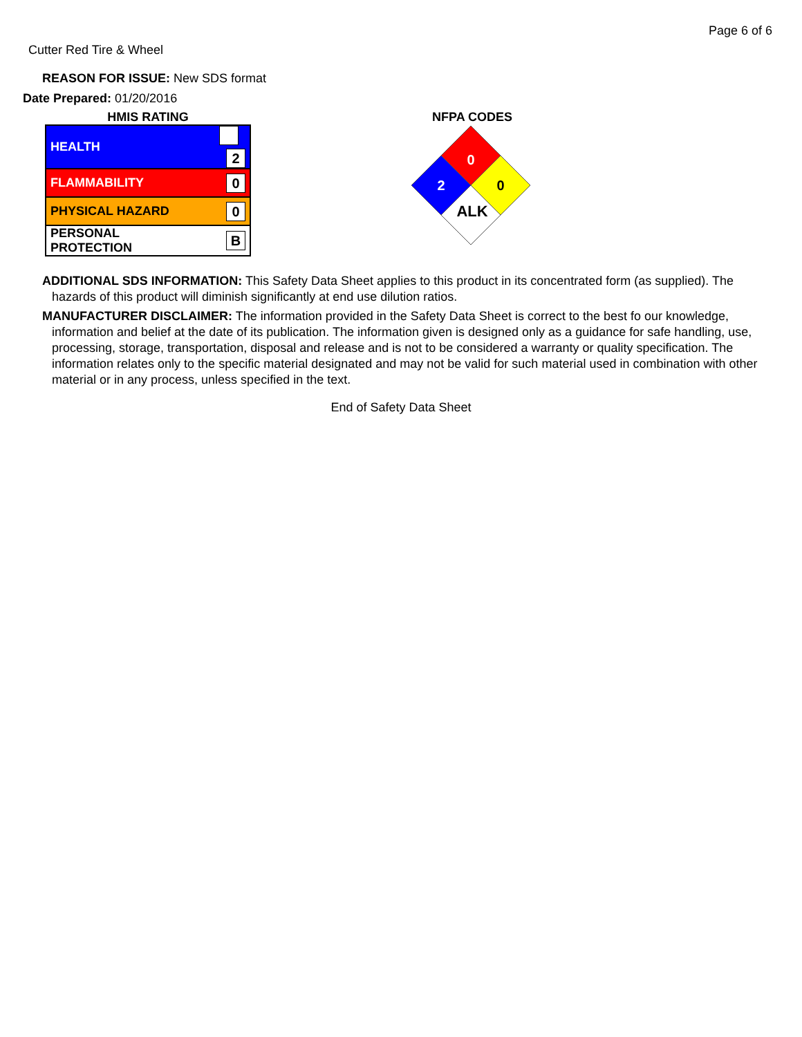Page 6 of 6
Cutter Red Tire & Wheel
REASON FOR ISSUE: New SDS format
Date Prepared: 01/20/2016
HMIS RATING
| HEALTH | 2 |
| FLAMMABILITY | 0 |
| PHYSICAL HAZARD | 0 |
| PERSONAL PROTECTION | B |
NFPA CODES
0
2
0
ALK
ADDITIONAL SDS INFORMATION: This Safety Data Sheet applies to this product in its concentrated form (as supplied). The hazards of this product will diminish significantly at end use dilution ratios.
MANUFACTURER DISCLAIMER: The information provided in the Safety Data Sheet is correct to the best fo our knowledge, information and belief at the date of its publication. The information given is designed only as a guidance for safe handling, use, processing, storage, transportation, disposal and release and is not to be considered a warranty or quality specification. The information relates only to the specific material designated and may not be valid for such material used in combination with other material or in any process, unless specified in the text.
End of Safety Data Sheet